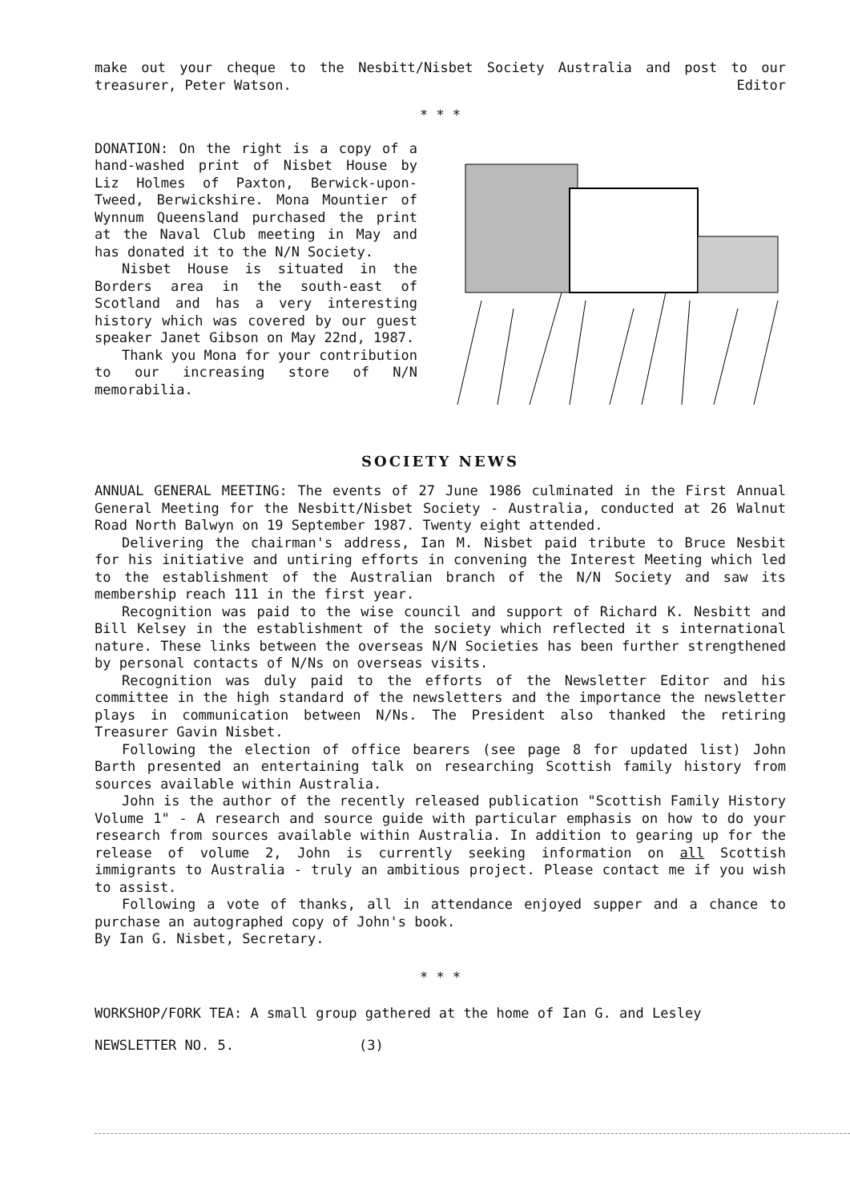make out your cheque to the Nesbitt/Nisbet Society Australia and post to our treasurer, Peter Watson. Editor
* * *
DONATION: On the right is a copy of a hand-washed print of Nisbet House by Liz Holmes of Paxton, Berwick-upon-Tweed, Berwickshire. Mona Mountier of Wynnum Queensland purchased the print at the Naval Club meeting in May and has donated it to the N/N Society.
Nisbet House is situated in the Borders area in the south-east of Scotland and has a very interesting history which was covered by our guest speaker Janet Gibson on May 22nd, 1987.
Thank you Mona for your contribution to our increasing store of N/N memorabilia.
SOCIETY NEWS
ANNUAL GENERAL MEETING: The events of 27 June 1986 culminated in the First Annual General Meeting for the Nesbitt/Nisbet Society - Australia, conducted at 26 Walnut Road North Balwyn on 19 September 1987. Twenty eight attended.
Delivering the chairman's address, Ian M. Nisbet paid tribute to Bruce Nesbit for his initiative and untiring efforts in convening the Interest Meeting which led to the establishment of the Australian branch of the N/N Society and saw its membership reach 111 in the first year.
Recognition was paid to the wise council and support of Richard K. Nesbitt and Bill Kelsey in the establishment of the society which reflected it s international nature. These links between the overseas N/N Societies has been further strengthened by personal contacts of N/Ns on overseas visits.
Recognition was duly paid to the efforts of the Newsletter Editor and his committee in the high standard of the newsletters and the importance the newsletter plays in communication between N/Ns. The President also thanked the retiring Treasurer Gavin Nisbet.
Following the election of office bearers (see page 8 for updated list) John Barth presented an entertaining talk on researching Scottish family history from sources available within Australia.
John is the author of the recently released publication "Scottish Family History Volume 1" - A research and source guide with particular emphasis on how to do your research from sources available within Australia. In addition to gearing up for the release of volume 2, John is currently seeking information on all Scottish immigrants to Australia - truly an ambitious project. Please contact me if you wish to assist.
Following a vote of thanks, all in attendance enjoyed supper and a chance to purchase an autographed copy of John's book.
By Ian G. Nisbet, Secretary.
* * *
WORKSHOP/FORK TEA: A small group gathered at the home of Ian G. and Lesley
NEWSLETTER NO. 5. (3)